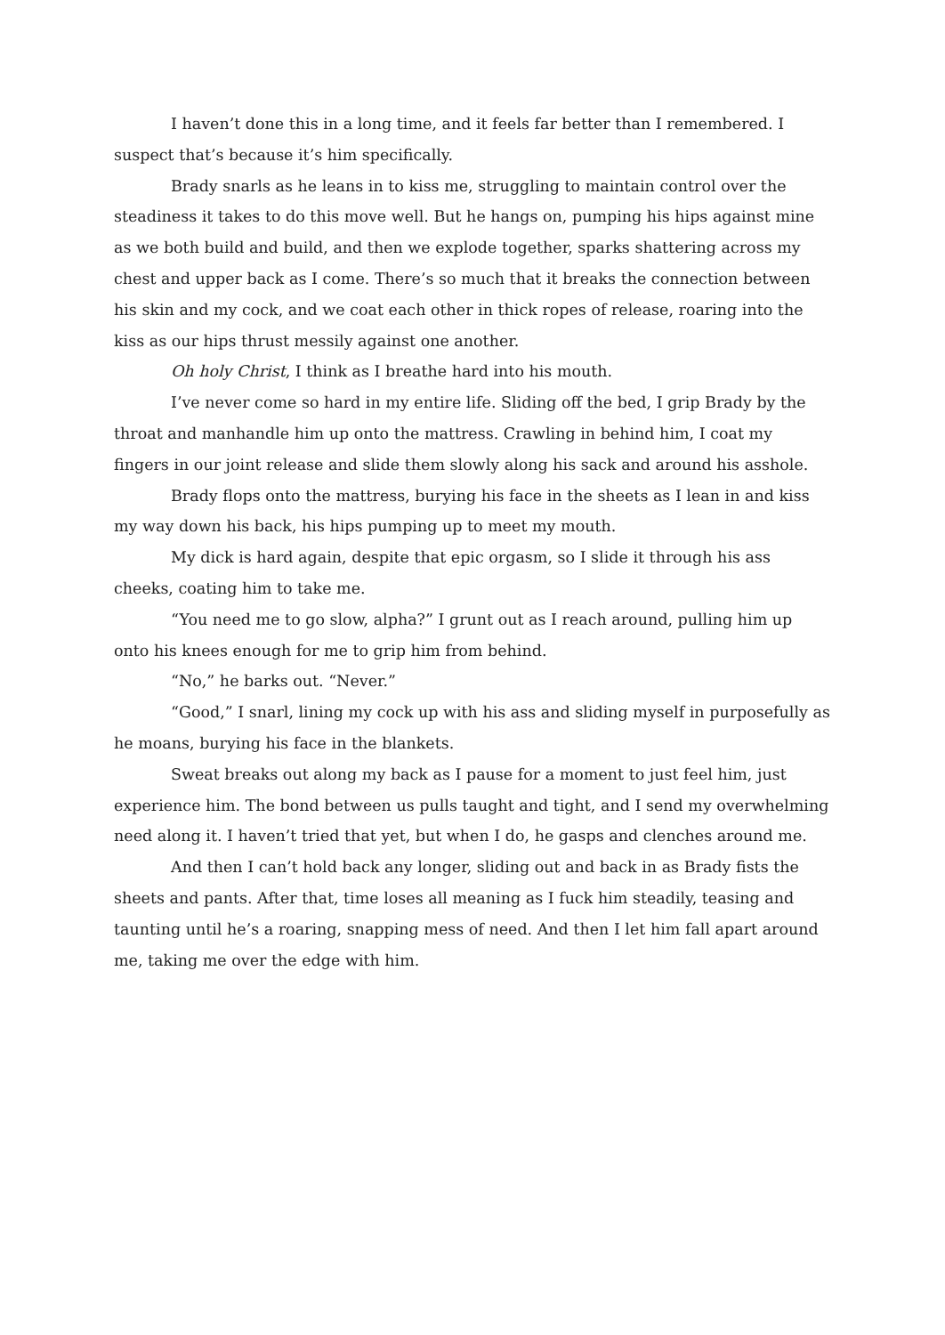I haven’t done this in a long time, and it feels far better than I remembered. I suspect that’s because it’s him specifically.
Brady snarls as he leans in to kiss me, struggling to maintain control over the steadiness it takes to do this move well. But he hangs on, pumping his hips against mine as we both build and build, and then we explode together, sparks shattering across my chest and upper back as I come. There’s so much that it breaks the connection between his skin and my cock, and we coat each other in thick ropes of release, roaring into the kiss as our hips thrust messily against one another.
Oh holy Christ, I think as I breathe hard into his mouth.
I’ve never come so hard in my entire life. Sliding off the bed, I grip Brady by the throat and manhandle him up onto the mattress. Crawling in behind him, I coat my fingers in our joint release and slide them slowly along his sack and around his asshole.
Brady flops onto the mattress, burying his face in the sheets as I lean in and kiss my way down his back, his hips pumping up to meet my mouth.
My dick is hard again, despite that epic orgasm, so I slide it through his ass cheeks, coating him to take me.
“You need me to go slow, alpha?” I grunt out as I reach around, pulling him up onto his knees enough for me to grip him from behind.
“No,” he barks out. “Never.”
“Good,” I snarl, lining my cock up with his ass and sliding myself in purposefully as he moans, burying his face in the blankets.
Sweat breaks out along my back as I pause for a moment to just feel him, just experience him. The bond between us pulls taught and tight, and I send my overwhelming need along it. I haven’t tried that yet, but when I do, he gasps and clenches around me.
And then I can’t hold back any longer, sliding out and back in as Brady fists the sheets and pants. After that, time loses all meaning as I fuck him steadily, teasing and taunting until he’s a roaring, snapping mess of need. And then I let him fall apart around me, taking me over the edge with him.